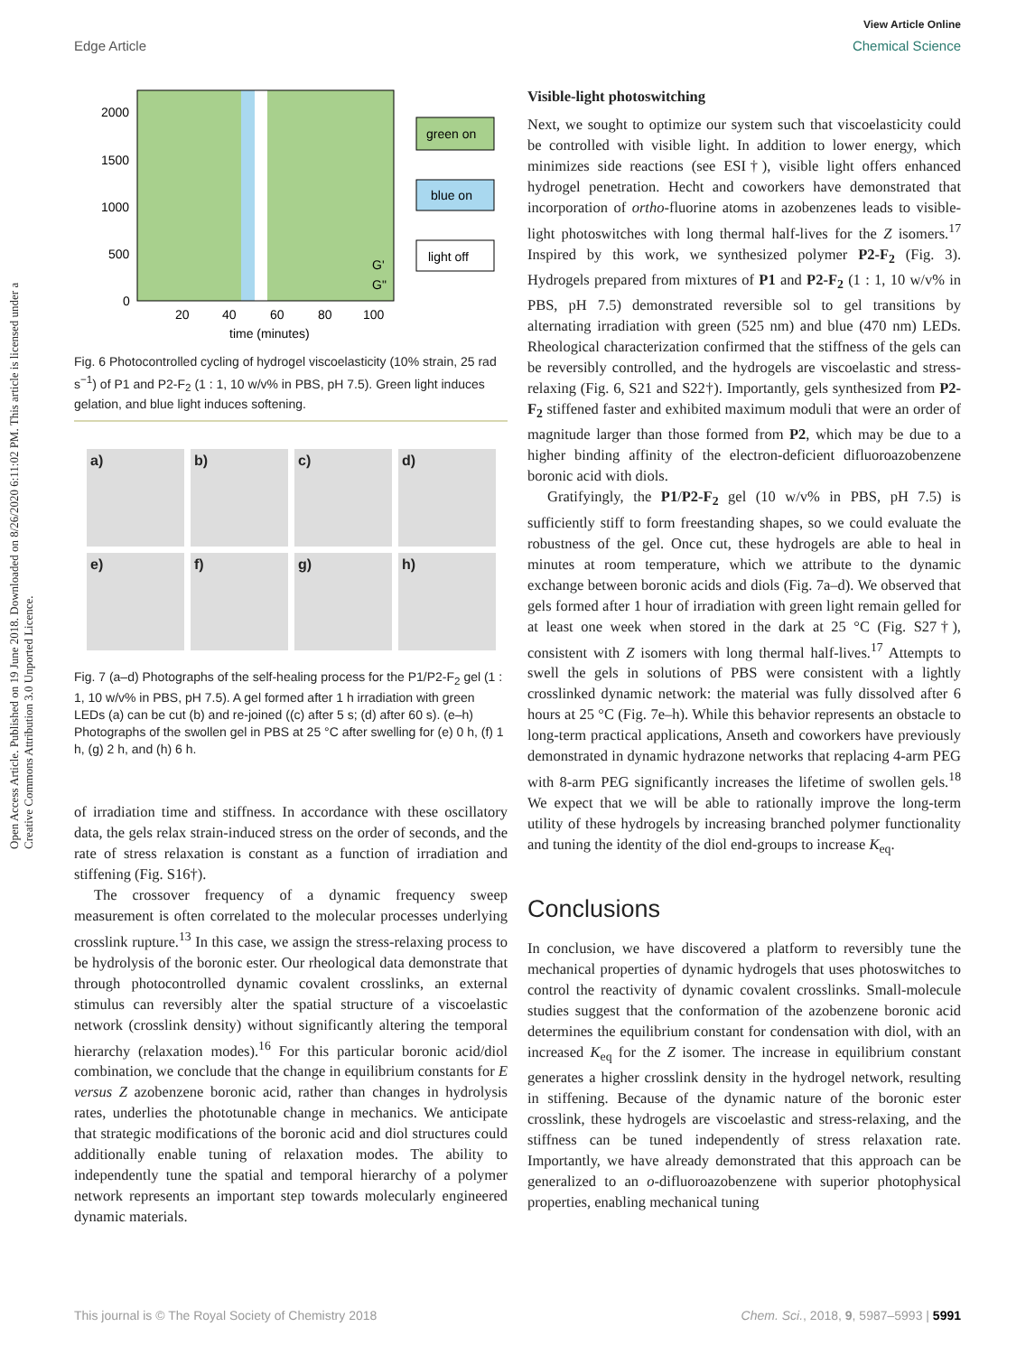View Article Online
Edge Article Chemical Science
Open Access Article. Published on 19 June 2018. Downloaded on 8/26/2020 6:11:02 PM. This article is licensed under a Creative Commons Attribution 3.0 Unported Licence.
2000
1500
1000
500
0
20
40
60
80
100
time (minutes)
G'
G"
green on
blue on
light off
Fig. 6 Photocontrolled cycling of hydrogel viscoelasticity (10% strain, 25 rad s<sup>−1</sup>) of P1 and P2-F<sub>2</sub> (1 : 1, 10 w/v% in PBS, pH 7.5). Green light induces gelation, and blue light induces softening.
a)
b)
c)
d)
e)
f)
g)
h)
Fig. 7 (a–d) Photographs of the self-healing process for the P1/P2-F<sub>2</sub> gel (1 : 1, 10 w/v% in PBS, pH 7.5). A gel formed after 1 h irradiation with green LEDs (a) can be cut (b) and re-joined ((c) after 5 s; (d) after 60 s). (e–h) Photographs of the swollen gel in PBS at 25 °C after swelling for (e) 0 h, (f) 1 h, (g) 2 h, and (h) 6 h.
of irradiation time and stiffness. In accordance with these oscillatory data, the gels relax strain-induced stress on the order of seconds, and the rate of stress relaxation is constant as a function of irradiation and stiffening (Fig. S16†).
The crossover frequency of a dynamic frequency sweep measurement is often correlated to the molecular processes underlying crosslink rupture.<sup>13</sup> In this case, we assign the stress-relaxing process to be hydrolysis of the boronic ester. Our rheological data demonstrate that through photocontrolled dynamic covalent crosslinks, an external stimulus can reversibly alter the spatial structure of a viscoelastic network (crosslink density) without significantly altering the temporal hierarchy (relaxation modes).<sup>16</sup> For this particular boronic acid/diol combination, we conclude that the change in equilibrium constants for E versus Z azobenzene boronic acid, rather than changes in hydrolysis rates, underlies the phototunable change in mechanics. We anticipate that strategic modifications of the boronic acid and diol structures could additionally enable tuning of relaxation modes. The ability to independently tune the spatial and temporal hierarchy of a polymer network represents an important step towards molecularly engineered dynamic materials.
Visible-light photoswitching
Next, we sought to optimize our system such that viscoelasticity could be controlled with visible light. In addition to lower energy, which minimizes side reactions (see ESI†), visible light offers enhanced hydrogel penetration. Hecht and coworkers have demonstrated that incorporation of ortho-fluorine atoms in azobenzenes leads to visible-light photoswitches with long thermal half-lives for the Z isomers.<sup>17</sup> Inspired by this work, we synthesized polymer P2-F<sub>2</sub> (Fig. 3). Hydrogels prepared from mixtures of P1 and P2-F<sub>2</sub> (1 : 1, 10 w/v% in PBS, pH 7.5) demonstrated reversible sol to gel transitions by alternating irradiation with green (525 nm) and blue (470 nm) LEDs. Rheological characterization confirmed that the stiffness of the gels can be reversibly controlled, and the hydrogels are viscoelastic and stress-relaxing (Fig. 6, S21 and S22†). Importantly, gels synthesized from P2-F<sub>2</sub> stiffened faster and exhibited maximum moduli that were an order of magnitude larger than those formed from P2, which may be due to a higher binding affinity of the electron-deficient difluoroazobenzene boronic acid with diols.
Gratifyingly, the P1/P2-F<sub>2</sub> gel (10 w/v% in PBS, pH 7.5) is sufficiently stiff to form freestanding shapes, so we could evaluate the robustness of the gel. Once cut, these hydrogels are able to heal in minutes at room temperature, which we attribute to the dynamic exchange between boronic acids and diols (Fig. 7a–d). We observed that gels formed after 1 hour of irradiation with green light remain gelled for at least one week when stored in the dark at 25 °C (Fig. S27†), consistent with Z isomers with long thermal half-lives.<sup>17</sup> Attempts to swell the gels in solutions of PBS were consistent with a lightly crosslinked dynamic network: the material was fully dissolved after 6 hours at 25 °C (Fig. 7e–h). While this behavior represents an obstacle to long-term practical applications, Anseth and coworkers have previously demonstrated in dynamic hydrazone networks that replacing 4-arm PEG with 8-arm PEG significantly increases the lifetime of swollen gels.<sup>18</sup> We expect that we will be able to rationally improve the long-term utility of these hydrogels by increasing branched polymer functionality and tuning the identity of the diol end-groups to increase K<sub>eq</sub>.
Conclusions
In conclusion, we have discovered a platform to reversibly tune the mechanical properties of dynamic hydrogels that uses photoswitches to control the reactivity of dynamic covalent crosslinks. Small-molecule studies suggest that the conformation of the azobenzene boronic acid determines the equilibrium constant for condensation with diol, with an increased K<sub>eq</sub> for the Z isomer. The increase in equilibrium constant generates a higher crosslink density in the hydrogel network, resulting in stiffening. Because of the dynamic nature of the boronic ester crosslink, these hydrogels are viscoelastic and stress-relaxing, and the stiffness can be tuned independently of stress relaxation rate. Importantly, we have already demonstrated that this approach can be generalized to an o-difluoroazobenzene with superior photophysical properties, enabling mechanical tuning
This journal is © The Royal Society of Chemistry 2018 Chem. Sci., 2018, 9, 5987–5993 | 5991